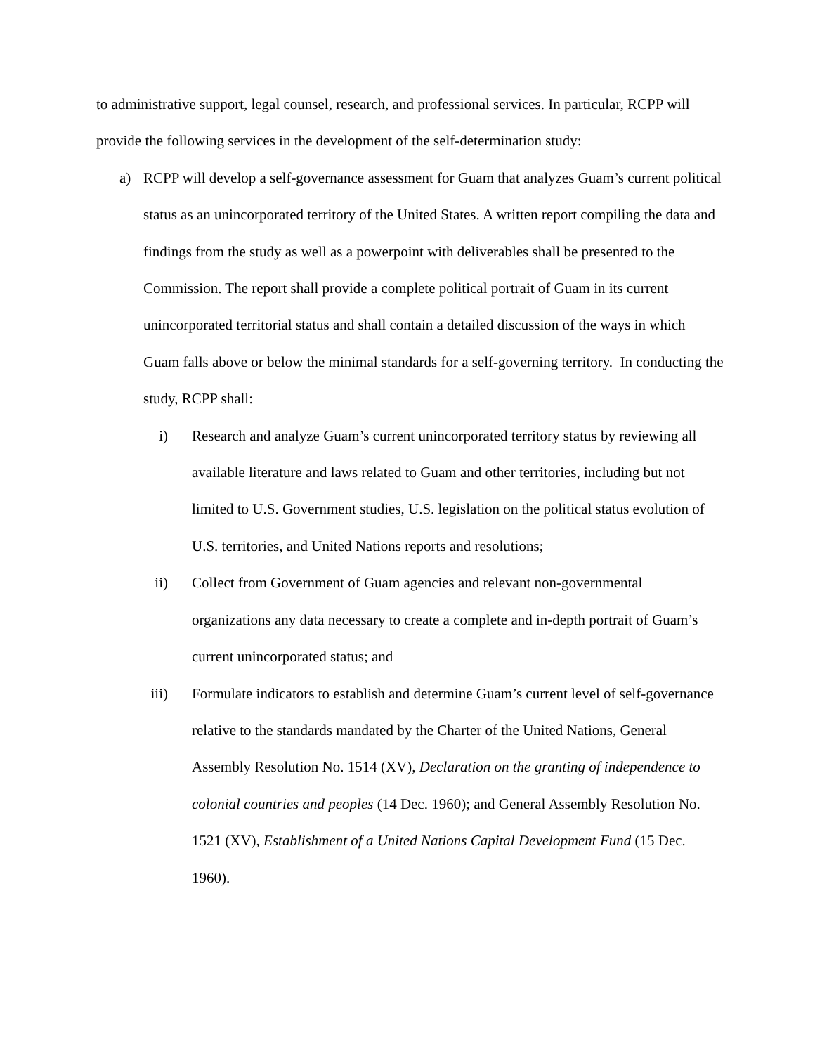to administrative support, legal counsel, research, and professional services. In particular, RCPP will provide the following services in the development of the self-determination study:
a) RCPP will develop a self-governance assessment for Guam that analyzes Guam’s current political status as an unincorporated territory of the United States. A written report compiling the data and findings from the study as well as a powerpoint with deliverables shall be presented to the Commission. The report shall provide a complete political portrait of Guam in its current unincorporated territorial status and shall contain a detailed discussion of the ways in which Guam falls above or below the minimal standards for a self-governing territory. In conducting the study, RCPP shall:
i) Research and analyze Guam’s current unincorporated territory status by reviewing all available literature and laws related to Guam and other territories, including but not limited to U.S. Government studies, U.S. legislation on the political status evolution of U.S. territories, and United Nations reports and resolutions;
ii) Collect from Government of Guam agencies and relevant non-governmental organizations any data necessary to create a complete and in-depth portrait of Guam’s current unincorporated status; and
iii) Formulate indicators to establish and determine Guam’s current level of self-governance relative to the standards mandated by the Charter of the United Nations, General Assembly Resolution No. 1514 (XV), Declaration on the granting of independence to colonial countries and peoples (14 Dec. 1960); and General Assembly Resolution No. 1521 (XV), Establishment of a United Nations Capital Development Fund (15 Dec. 1960).